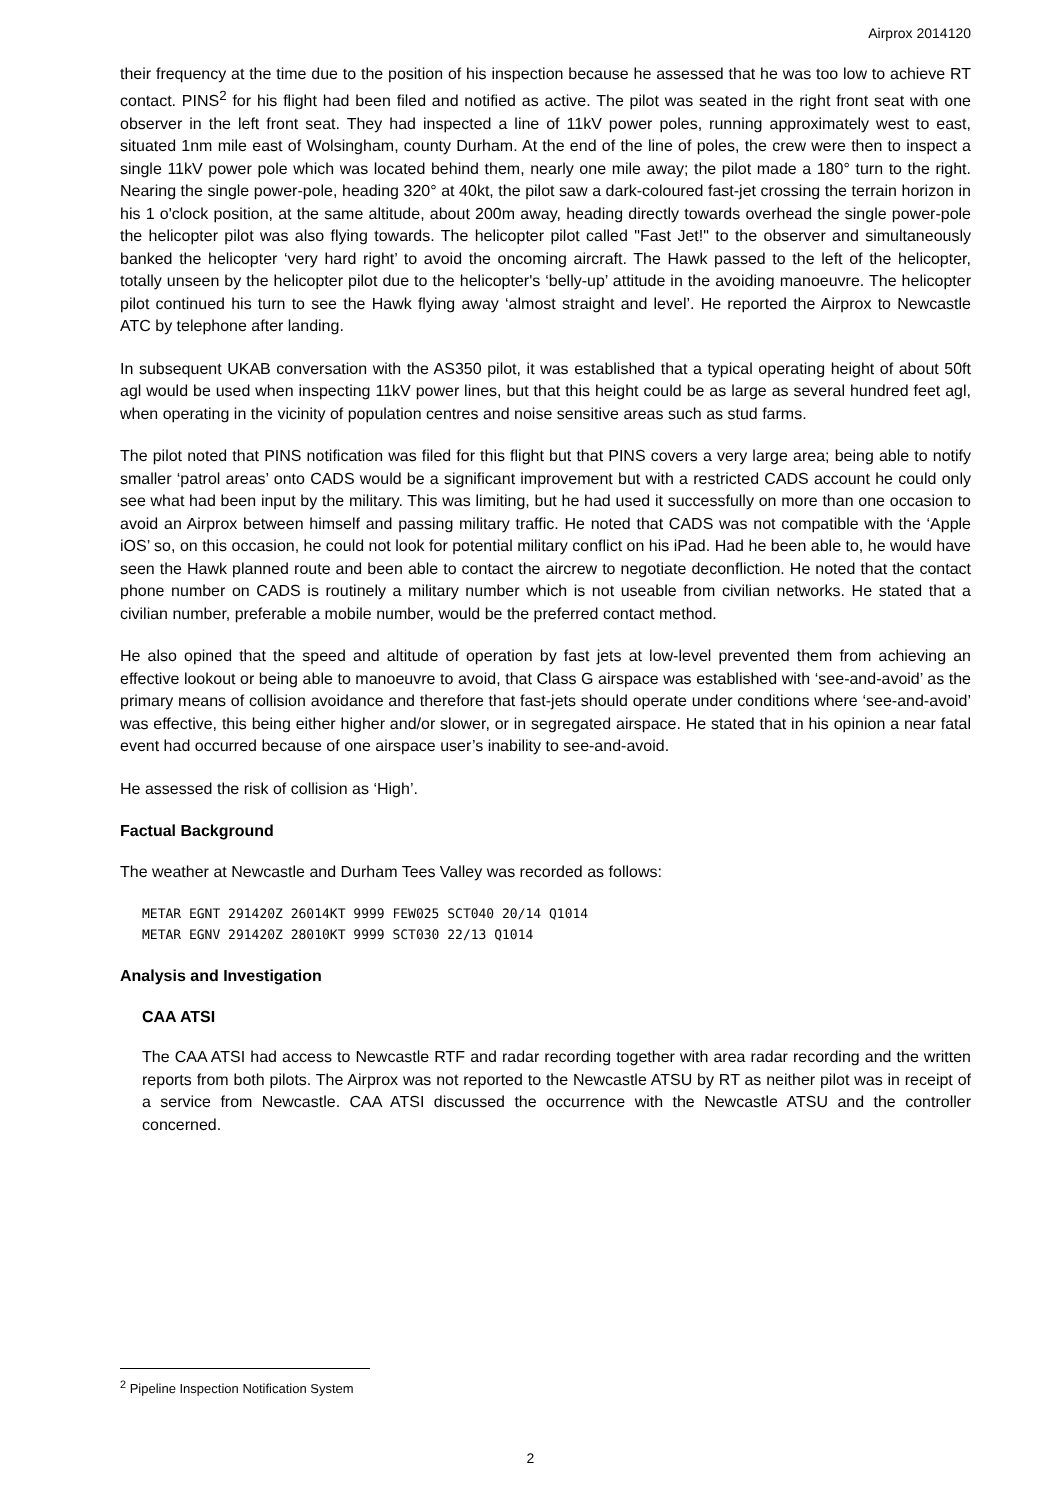Airprox 2014120
their frequency at the time due to the position of his inspection because he assessed that he was too low to achieve RT contact. PINS<sup>2</sup> for his flight had been filed and notified as active. The pilot was seated in the right front seat with one observer in the left front seat. They had inspected a line of 11kV power poles, running approximately west to east, situated 1nm mile east of Wolsingham, county Durham. At the end of the line of poles, the crew were then to inspect a single 11kV power pole which was located behind them, nearly one mile away; the pilot made a 180° turn to the right. Nearing the single power-pole, heading 320° at 40kt, the pilot saw a dark-coloured fast-jet crossing the terrain horizon in his 1 o'clock position, at the same altitude, about 200m away, heading directly towards overhead the single power-pole the helicopter pilot was also flying towards. The helicopter pilot called "Fast Jet!" to the observer and simultaneously banked the helicopter ‘very hard right’ to avoid the oncoming aircraft. The Hawk passed to the left of the helicopter, totally unseen by the helicopter pilot due to the helicopter's ‘belly-up’ attitude in the avoiding manoeuvre. The helicopter pilot continued his turn to see the Hawk flying away ‘almost straight and level’. He reported the Airprox to Newcastle ATC by telephone after landing.
In subsequent UKAB conversation with the AS350 pilot, it was established that a typical operating height of about 50ft agl would be used when inspecting 11kV power lines, but that this height could be as large as several hundred feet agl, when operating in the vicinity of population centres and noise sensitive areas such as stud farms.
The pilot noted that PINS notification was filed for this flight but that PINS covers a very large area; being able to notify smaller ‘patrol areas’ onto CADS would be a significant improvement but with a restricted CADS account he could only see what had been input by the military. This was limiting, but he had used it successfully on more than one occasion to avoid an Airprox between himself and passing military traffic. He noted that CADS was not compatible with the ‘Apple iOS’ so, on this occasion, he could not look for potential military conflict on his iPad. Had he been able to, he would have seen the Hawk planned route and been able to contact the aircrew to negotiate deconfliction. He noted that the contact phone number on CADS is routinely a military number which is not useable from civilian networks. He stated that a civilian number, preferable a mobile number, would be the preferred contact method.
He also opined that the speed and altitude of operation by fast jets at low-level prevented them from achieving an effective lookout or being able to manoeuvre to avoid, that Class G airspace was established with ‘see-and-avoid’ as the primary means of collision avoidance and therefore that fast-jets should operate under conditions where ‘see-and-avoid’ was effective, this being either higher and/or slower, or in segregated airspace. He stated that in his opinion a near fatal event had occurred because of one airspace user’s inability to see-and-avoid.
He assessed the risk of collision as ‘High’.
Factual Background
The weather at Newcastle and Durham Tees Valley was recorded as follows:
METAR EGNT 291420Z 26014KT 9999 FEW025 SCT040 20/14 Q1014
METAR EGNV 291420Z 28010KT 9999 SCT030 22/13 Q1014
Analysis and Investigation
CAA ATSI
The CAA ATSI had access to Newcastle RTF and radar recording together with area radar recording and the written reports from both pilots. The Airprox was not reported to the Newcastle ATSU by RT as neither pilot was in receipt of a service from Newcastle. CAA ATSI discussed the occurrence with the Newcastle ATSU and the controller concerned.
<sup>2</sup> Pipeline Inspection Notification System
2